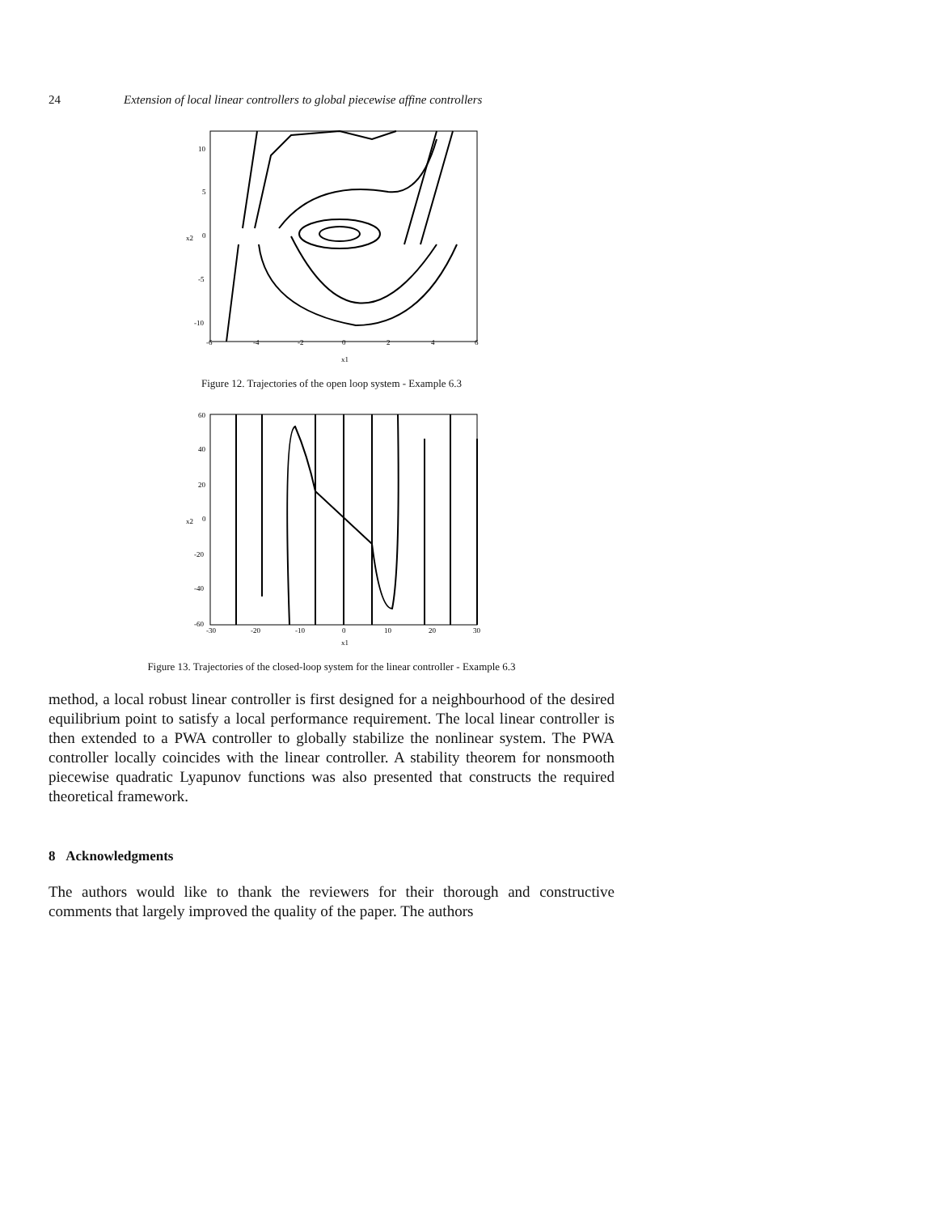24 Extension of local linear controllers to global piecewise affine controllers
-6
-4
-2
0
2
4
6
10
5
0
-5
-10
x1
x2
Figure 12. Trajectories of the open loop system - Example 6.3
-30
-20
-10
0
10
20
30
60
40
20
0
-20
-40
-60
x1
x2
Figure 13. Trajectories of the closed-loop system for the linear controller - Example 6.3
method, a local robust linear controller is first designed for a neighbourhood of the desired equilibrium point to satisfy a local performance requirement. The local linear controller is then extended to a PWA controller to globally stabilize the nonlinear system. The PWA controller locally coincides with the linear controller. A stability theorem for nonsmooth piecewise quadratic Lyapunov functions was also presented that constructs the required theoretical framework.
8 Acknowledgments
The authors would like to thank the reviewers for their thorough and constructive comments that largely improved the quality of the paper. The authors